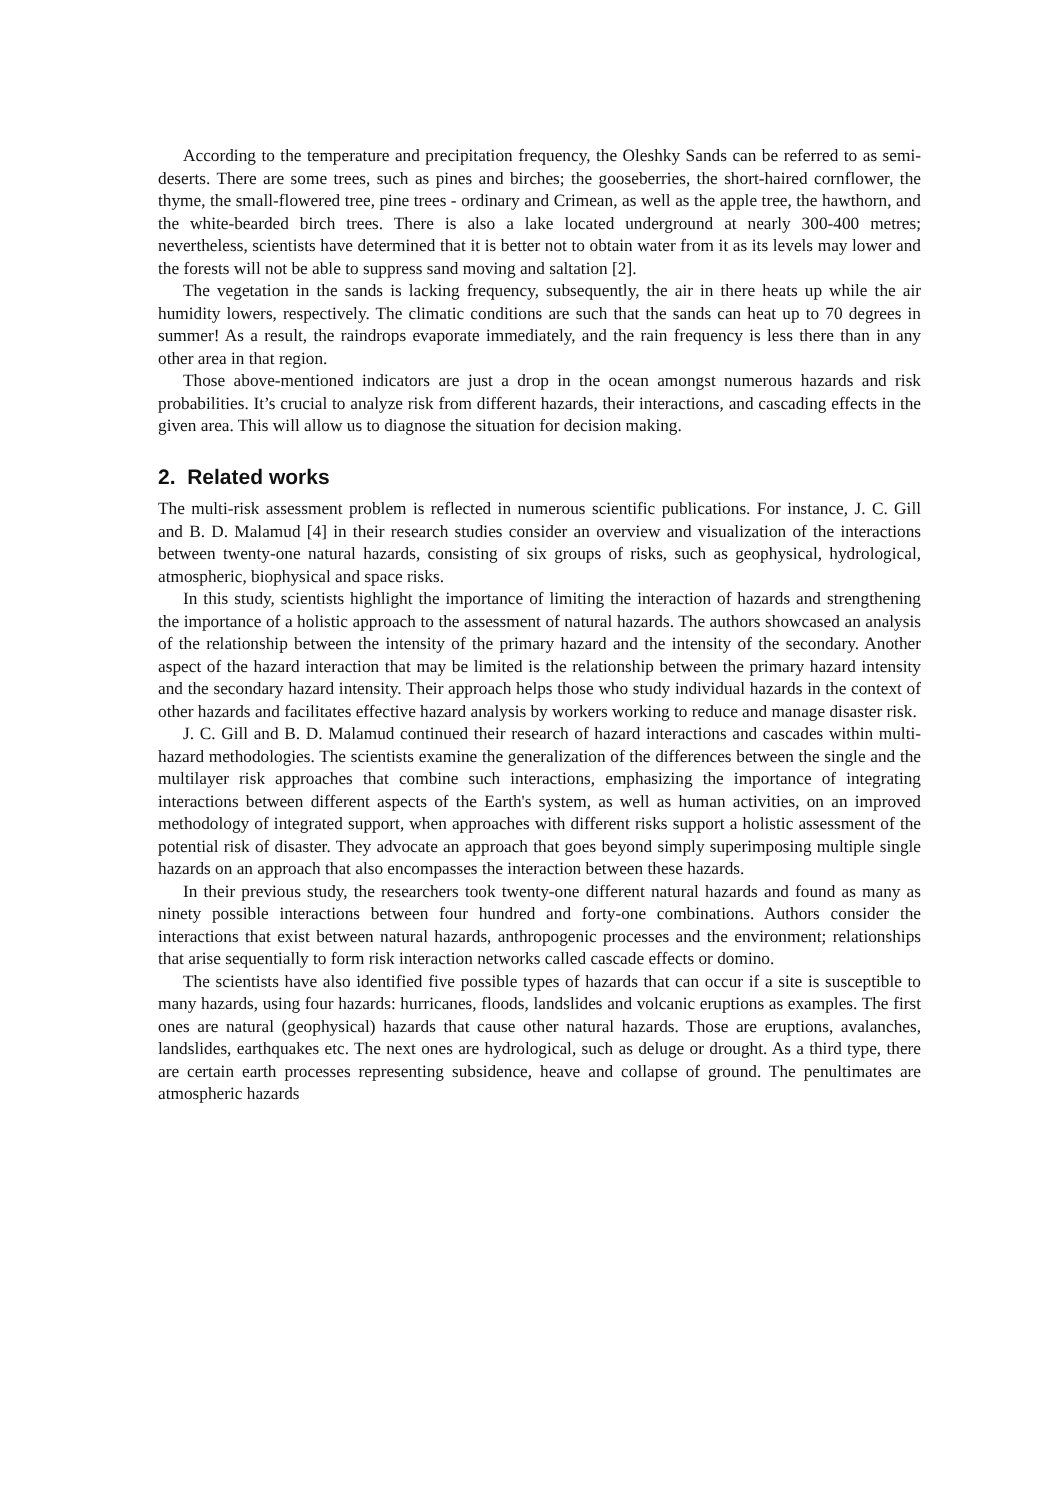According to the temperature and precipitation frequency, the Oleshky Sands can be referred to as semi-deserts. There are some trees, such as pines and birches; the gooseberries, the short-haired cornflower, the thyme, the small-flowered tree, pine trees - ordinary and Crimean, as well as the apple tree, the hawthorn, and the white-bearded birch trees. There is also a lake located underground at nearly 300-400 metres; nevertheless, scientists have determined that it is better not to obtain water from it as its levels may lower and the forests will not be able to suppress sand moving and saltation [2].
The vegetation in the sands is lacking frequency, subsequently, the air in there heats up while the air humidity lowers, respectively. The climatic conditions are such that the sands can heat up to 70 degrees in summer! As a result, the raindrops evaporate immediately, and the rain frequency is less there than in any other area in that region.
Those above-mentioned indicators are just a drop in the ocean amongst numerous hazards and risk probabilities. It’s crucial to analyze risk from different hazards, their interactions, and cascading effects in the given area. This will allow us to diagnose the situation for decision making.
2. Related works
The multi-risk assessment problem is reflected in numerous scientific publications. For instance, J. C. Gill and B. D. Malamud [4] in their research studies consider an overview and visualization of the interactions between twenty-one natural hazards, consisting of six groups of risks, such as geophysical, hydrological, atmospheric, biophysical and space risks.
In this study, scientists highlight the importance of limiting the interaction of hazards and strengthening the importance of a holistic approach to the assessment of natural hazards. The authors showcased an analysis of the relationship between the intensity of the primary hazard and the intensity of the secondary. Another aspect of the hazard interaction that may be limited is the relationship between the primary hazard intensity and the secondary hazard intensity. Their approach helps those who study individual hazards in the context of other hazards and facilitates effective hazard analysis by workers working to reduce and manage disaster risk.
J. C. Gill and B. D. Malamud continued their research of hazard interactions and cascades within multi-hazard methodologies. The scientists examine the generalization of the differences between the single and the multilayer risk approaches that combine such interactions, emphasizing the importance of integrating interactions between different aspects of the Earth's system, as well as human activities, on an improved methodology of integrated support, when approaches with different risks support a holistic assessment of the potential risk of disaster. They advocate an approach that goes beyond simply superimposing multiple single hazards on an approach that also encompasses the interaction between these hazards.
In their previous study, the researchers took twenty-one different natural hazards and found as many as ninety possible interactions between four hundred and forty-one combinations. Authors consider the interactions that exist between natural hazards, anthropogenic processes and the environment; relationships that arise sequentially to form risk interaction networks called cascade effects or domino.
The scientists have also identified five possible types of hazards that can occur if a site is susceptible to many hazards, using four hazards: hurricanes, floods, landslides and volcanic eruptions as examples. The first ones are natural (geophysical) hazards that cause other natural hazards. Those are eruptions, avalanches, landslides, earthquakes etc. The next ones are hydrological, such as deluge or drought. As a third type, there are certain earth processes representing subsidence, heave and collapse of ground. The penultimates are atmospheric hazards